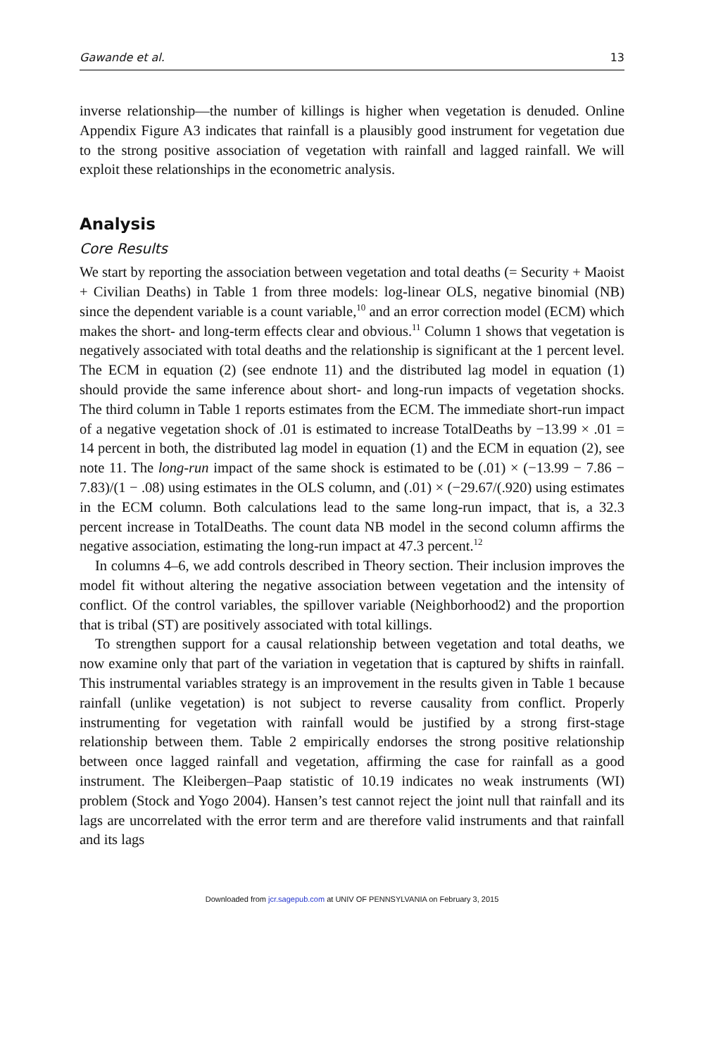Gawande et al. 13
inverse relationship—the number of killings is higher when vegetation is denuded. Online Appendix Figure A3 indicates that rainfall is a plausibly good instrument for vegetation due to the strong positive association of vegetation with rainfall and lagged rainfall. We will exploit these relationships in the econometric analysis.
Analysis
Core Results
We start by reporting the association between vegetation and total deaths (= Security + Maoist + Civilian Deaths) in Table 1 from three models: log-linear OLS, negative binomial (NB) since the dependent variable is a count variable,<sup>10</sup> and an error correction model (ECM) which makes the short- and long-term effects clear and obvious.<sup>11</sup> Column 1 shows that vegetation is negatively associated with total deaths and the relationship is significant at the 1 percent level. The ECM in equation (2) (see endnote 11) and the distributed lag model in equation (1) should provide the same inference about short- and long-run impacts of vegetation shocks. The third column in Table 1 reports estimates from the ECM. The immediate short-run impact of a negative vegetation shock of .01 is estimated to increase TotalDeaths by −13.99 × .01 = 14 percent in both, the distributed lag model in equation (1) and the ECM in equation (2), see note 11. The long-run impact of the same shock is estimated to be (.01) × (−13.99 − 7.86 − 7.83)/(1 − .08) using estimates in the OLS column, and (.01) × (−29.67/(.920) using estimates in the ECM column. Both calculations lead to the same long-run impact, that is, a 32.3 percent increase in TotalDeaths. The count data NB model in the second column affirms the negative association, estimating the long-run impact at 47.3 percent.<sup>12</sup>
In columns 4–6, we add controls described in Theory section. Their inclusion improves the model fit without altering the negative association between vegetation and the intensity of conflict. Of the control variables, the spillover variable (Neighborhood2) and the proportion that is tribal (ST) are positively associated with total killings.
To strengthen support for a causal relationship between vegetation and total deaths, we now examine only that part of the variation in vegetation that is captured by shifts in rainfall. This instrumental variables strategy is an improvement in the results given in Table 1 because rainfall (unlike vegetation) is not subject to reverse causality from conflict. Properly instrumenting for vegetation with rainfall would be justified by a strong first-stage relationship between them. Table 2 empirically endorses the strong positive relationship between once lagged rainfall and vegetation, affirming the case for rainfall as a good instrument. The Kleibergen–Paap statistic of 10.19 indicates no weak instruments (WI) problem (Stock and Yogo 2004). Hansen’s test cannot reject the joint null that rainfall and its lags are uncorrelated with the error term and are therefore valid instruments and that rainfall and its lags
Downloaded from jcr.sagepub.com at UNIV OF PENNSYLVANIA on February 3, 2015